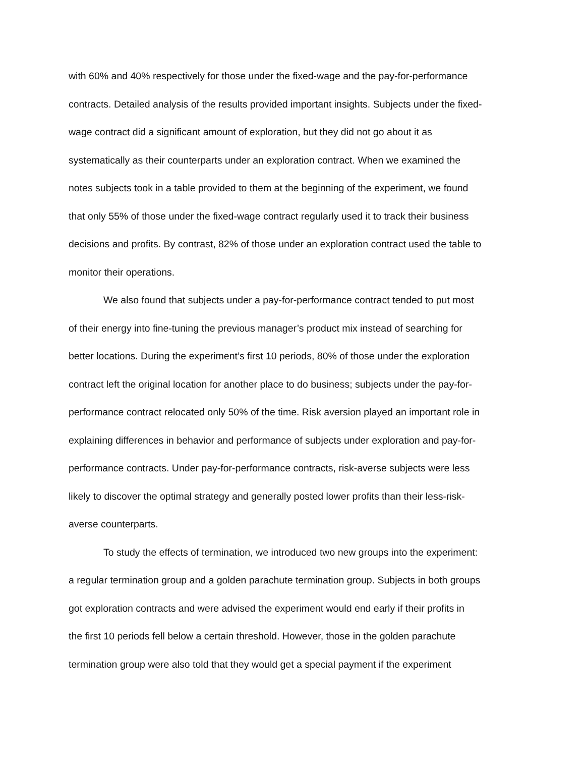with 60% and 40% respectively for those under the fixed-wage and the pay-for-performance
contracts. Detailed analysis of the results provided important insights. Subjects under the fixed-
wage contract did a significant amount of exploration, but they did not go about it as
systematically as their counterparts under an exploration contract. When we examined the
notes subjects took in a table provided to them at the beginning of the experiment, we found
that only 55% of those under the fixed-wage contract regularly used it to track their business
decisions and profits. By contrast, 82% of those under an exploration contract used the table to
monitor their operations.
We also found that subjects under a pay-for-performance contract tended to put most
of their energy into fine-tuning the previous manager’s product mix instead of searching for
better locations. During the experiment’s first 10 periods, 80% of those under the exploration
contract left the original location for another place to do business; subjects under the pay-for-
performance contract relocated only 50% of the time. Risk aversion played an important role in
explaining differences in behavior and performance of subjects under exploration and pay-for-
performance contracts. Under pay-for-performance contracts, risk-averse subjects were less
likely to discover the optimal strategy and generally posted lower profits than their less-risk-
averse counterparts.
To study the effects of termination, we introduced two new groups into the experiment:
a regular termination group and a golden parachute termination group. Subjects in both groups
got exploration contracts and were advised the experiment would end early if their profits in
the first 10 periods fell below a certain threshold. However, those in the golden parachute
termination group were also told that they would get a special payment if the experiment